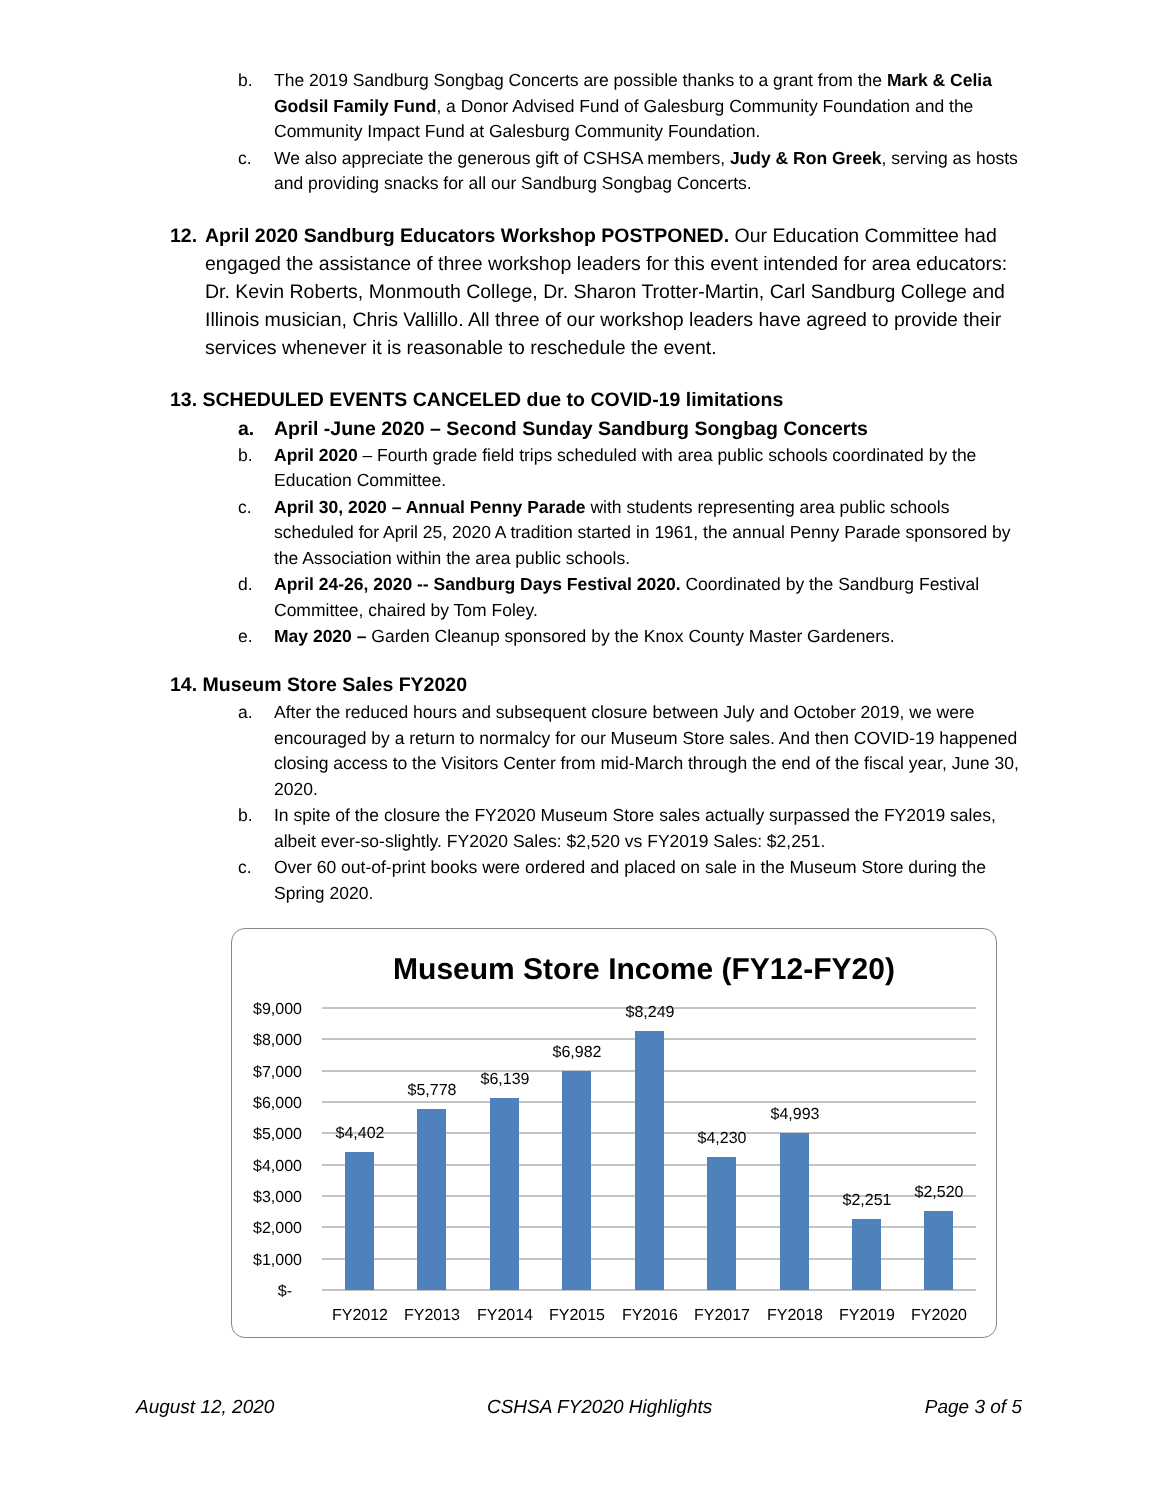b. The 2019 Sandburg Songbag Concerts are possible thanks to a grant from the Mark & Celia Godsil Family Fund, a Donor Advised Fund of Galesburg Community Foundation and the Community Impact Fund at Galesburg Community Foundation.
c. We also appreciate the generous gift of CSHSA members, Judy & Ron Greek, serving as hosts and providing snacks for all our Sandburg Songbag Concerts.
12.
April 2020 Sandburg Educators Workshop POSTPONED. Our Education Committee had engaged the assistance of three workshop leaders for this event intended for area educators: Dr. Kevin Roberts, Monmouth College, Dr. Sharon Trotter-Martin, Carl Sandburg College and Illinois musician, Chris Vallillo. All three of our workshop leaders have agreed to provide their services whenever it is reasonable to reschedule the event.
13. SCHEDULED EVENTS CANCELED due to COVID-19 limitations
a. April -June 2020 – Second Sunday Sandburg Songbag Concerts
b. April 2020 – Fourth grade field trips scheduled with area public schools coordinated by the Education Committee.
c. April 30, 2020 – Annual Penny Parade with students representing area public schools scheduled for April 25, 2020 A tradition started in 1961, the annual Penny Parade sponsored by the Association within the area public schools.
d. April 24-26, 2020 -- Sandburg Days Festival 2020. Coordinated by the Sandburg Festival Committee, chaired by Tom Foley.
e. May 2020 – Garden Cleanup sponsored by the Knox County Master Gardeners.
14. Museum Store Sales FY2020
a. After the reduced hours and subsequent closure between July and October 2019, we were encouraged by a return to normalcy for our Museum Store sales. And then COVID-19 happened closing access to the Visitors Center from mid-March through the end of the fiscal year, June 30, 2020.
b. In spite of the closure the FY2020 Museum Store sales actually surpassed the FY2019 sales, albeit ever-so-slightly. FY2020 Sales: $2,520 vs FY2019 Sales: $2,251.
c. Over 60 out-of-print books were ordered and placed on sale in the Museum Store during the Spring 2020.
Museum Store Income (FY12-FY20)
$9,000
$8,000
$7,000
$6,000
$5,000
$4,000
$3,000
$2,000
$1,000
$-
$4,402
$5,778
$6,139
$6,982
$8,249
$4,230
$4,993
$2,251
$2,520
FY2012
FY2013
FY2014
FY2015
FY2016
FY2017
FY2018
FY2019
FY2020
August 12, 2020 CSHSA FY2020 Highlights Page 3 of 5